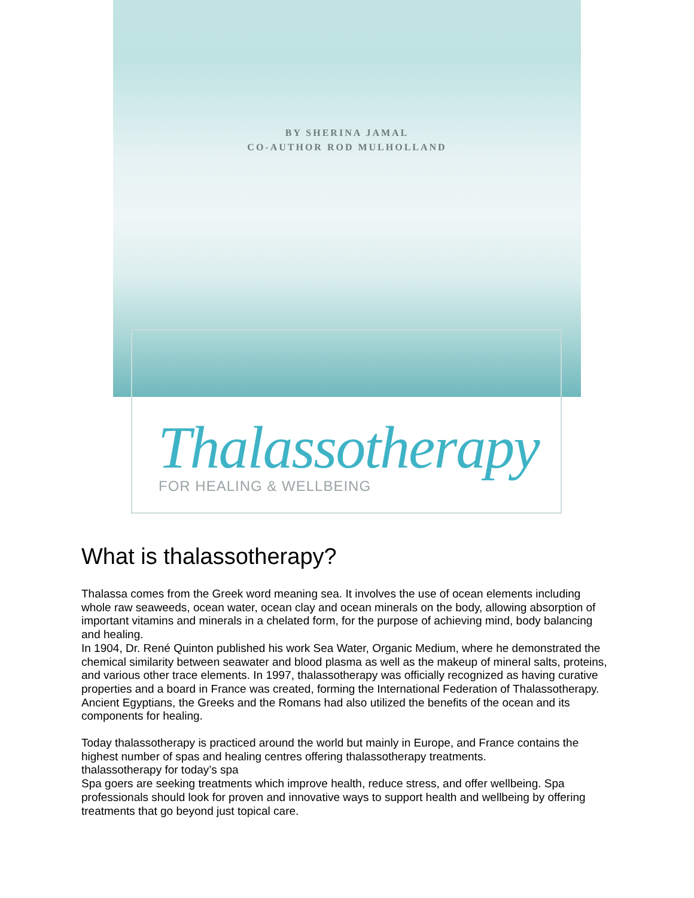BY SHERINA JAMAL
CO-AUTHOR ROD MULHOLLAND
Thalassotherapy
FOR HEALING & WELLBEING
What is thalassotherapy?
Thalassa comes from the Greek word meaning sea. It involves the use of ocean elements including whole raw seaweeds, ocean water, ocean clay and ocean minerals on the body, allowing absorption of important vitamins and minerals in a chelated form, for the purpose of achieving mind, body balancing and healing.
In 1904, Dr. René Quinton published his work Sea Water, Organic Medium, where he demonstrated the chemical similarity between seawater and blood plasma as well as the makeup of mineral salts, proteins, and various other trace elements. In 1997, thalassotherapy was officially recognized as having curative properties and a board in France was created, forming the International Federation of Thalassotherapy. Ancient Egyptians, the Greeks and the Romans had also utilized the benefits of the ocean and its components for healing.
Today thalassotherapy is practiced around the world but mainly in Europe, and France contains the highest number of spas and healing centres offering thalassotherapy treatments.
thalassotherapy for today’s spa
Spa goers are seeking treatments which improve health, reduce stress, and offer wellbeing. Spa professionals should look for proven and innovative ways to support health and wellbeing by offering treatments that go beyond just topical care.